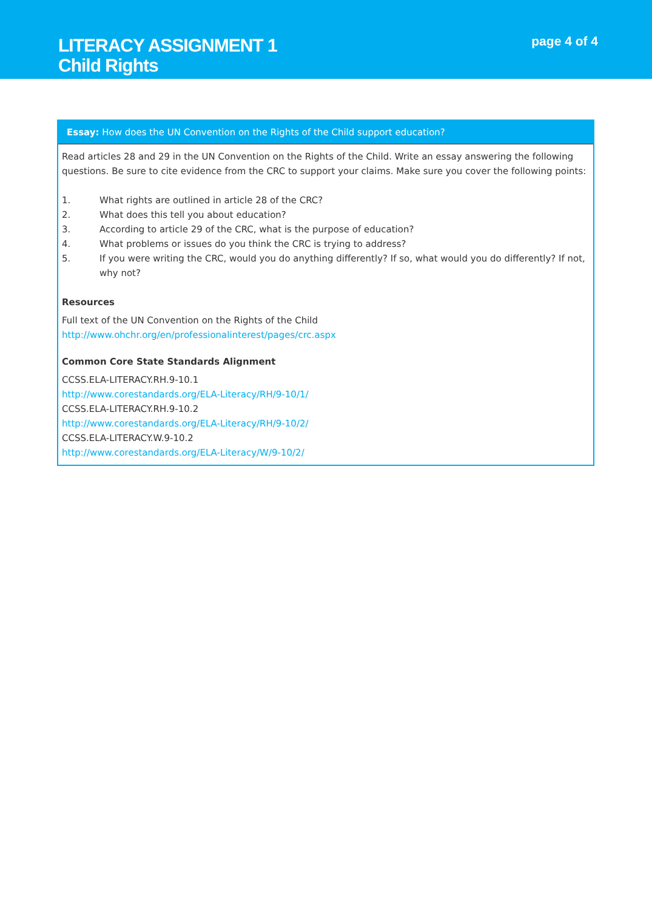LITERACY ASSIGNMENT 1
Child Rights
page 4 of 4
Essay: How does the UN Convention on the Rights of the Child support education?
Read articles 28 and 29 in the UN Convention on the Rights of the Child. Write an essay answering the following questions. Be sure to cite evidence from the CRC to support your claims. Make sure you cover the following points:
1. What rights are outlined in article 28 of the CRC?
2. What does this tell you about education?
3. According to article 29 of the CRC, what is the purpose of education?
4. What problems or issues do you think the CRC is trying to address?
5. If you were writing the CRC, would you do anything differently? If so, what would you do differently? If not, why not?
Resources
Full text of the UN Convention on the Rights of the Child
http://www.ohchr.org/en/professionalinterest/pages/crc.aspx
Common Core State Standards Alignment
CCSS.ELA-LITERACY.RH.9-10.1
http://www.corestandards.org/ELA-Literacy/RH/9-10/1/
CCSS.ELA-LITERACY.RH.9-10.2
http://www.corestandards.org/ELA-Literacy/RH/9-10/2/
CCSS.ELA-LITERACY.W.9-10.2
http://www.corestandards.org/ELA-Literacy/W/9-10/2/